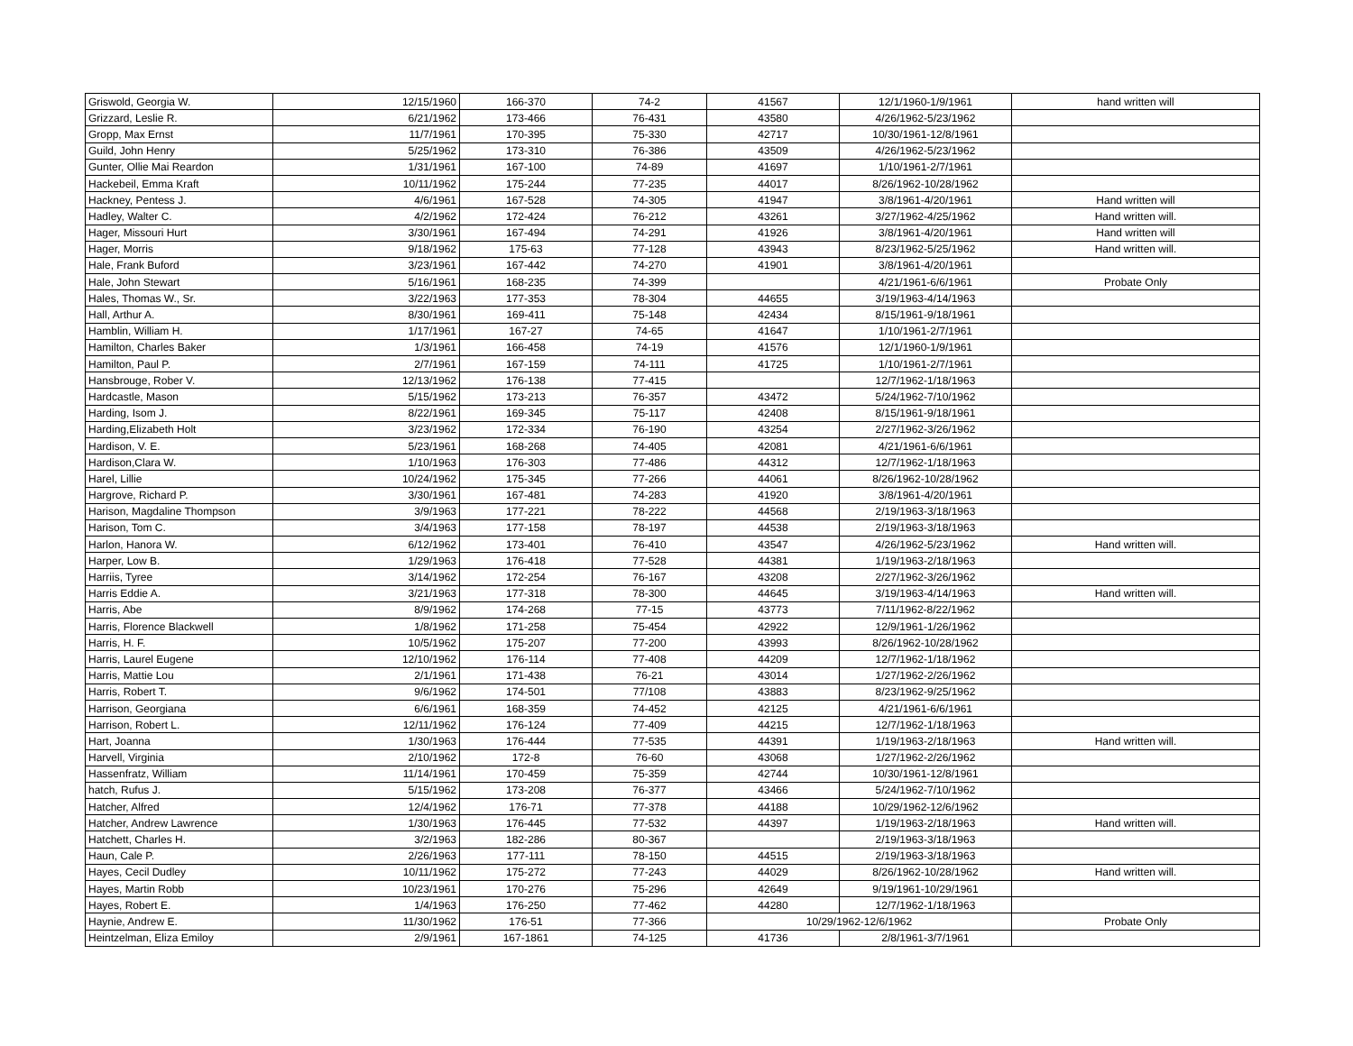| Griswold, Georgia W. | 12/15/1960 | 166-370 | 74-2 | 41567 | 12/1/1960-1/9/1961 | hand written will |
| Grizzard, Leslie R. | 6/21/1962 | 173-466 | 76-431 | 43580 | 4/26/1962-5/23/1962 | |
| Gropp, Max Ernst | 11/7/1961 | 170-395 | 75-330 | 42717 | 10/30/1961-12/8/1961 | |
| Guild, John Henry | 5/25/1962 | 173-310 | 76-386 | 43509 | 4/26/1962-5/23/1962 | |
| Gunter, Ollie Mai Reardon | 1/31/1961 | 167-100 | 74-89 | 41697 | 1/10/1961-2/7/1961 | |
| Hackebeil, Emma Kraft | 10/11/1962 | 175-244 | 77-235 | 44017 | 8/26/1962-10/28/1962 | |
| Hackney, Pentess J. | 4/6/1961 | 167-528 | 74-305 | 41947 | 3/8/1961-4/20/1961 | Hand written will |
| Hadley, Walter C. | 4/2/1962 | 172-424 | 76-212 | 43261 | 3/27/1962-4/25/1962 | Hand written will. |
| Hager, Missouri Hurt | 3/30/1961 | 167-494 | 74-291 | 41926 | 3/8/1961-4/20/1961 | Hand written will |
| Hager, Morris | 9/18/1962 | 175-63 | 77-128 | 43943 | 8/23/1962-5/25/1962 | Hand written will. |
| Hale, Frank Buford | 3/23/1961 | 167-442 | 74-270 | 41901 | 3/8/1961-4/20/1961 | |
| Hale, John Stewart | 5/16/1961 | 168-235 | 74-399 | | 4/21/1961-6/6/1961 | Probate Only |
| Hales, Thomas W., Sr. | 3/22/1963 | 177-353 | 78-304 | 44655 | 3/19/1963-4/14/1963 | |
| Hall, Arthur A. | 8/30/1961 | 169-411 | 75-148 | 42434 | 8/15/1961-9/18/1961 | |
| Hamblin, William H. | 1/17/1961 | 167-27 | 74-65 | 41647 | 1/10/1961-2/7/1961 | |
| Hamilton, Charles Baker | 1/3/1961 | 166-458 | 74-19 | 41576 | 12/1/1960-1/9/1961 | |
| Hamilton, Paul P. | 2/7/1961 | 167-159 | 74-111 | 41725 | 1/10/1961-2/7/1961 | |
| Hansbrouge, Rober V. | 12/13/1962 | 176-138 | 77-415 | | 12/7/1962-1/18/1963 | |
| Hardcastle, Mason | 5/15/1962 | 173-213 | 76-357 | 43472 | 5/24/1962-7/10/1962 | |
| Harding, Isom J. | 8/22/1961 | 169-345 | 75-117 | 42408 | 8/15/1961-9/18/1961 | |
| Harding,Elizabeth Holt | 3/23/1962 | 172-334 | 76-190 | 43254 | 2/27/1962-3/26/1962 | |
| Hardison, V. E. | 5/23/1961 | 168-268 | 74-405 | 42081 | 4/21/1961-6/6/1961 | |
| Hardison,Clara W. | 1/10/1963 | 176-303 | 77-486 | 44312 | 12/7/1962-1/18/1963 | |
| Harel, Lillie | 10/24/1962 | 175-345 | 77-266 | 44061 | 8/26/1962-10/28/1962 | |
| Hargrove, Richard P. | 3/30/1961 | 167-481 | 74-283 | 41920 | 3/8/1961-4/20/1961 | |
| Harison, Magdaline Thompson | 3/9/1963 | 177-221 | 78-222 | 44568 | 2/19/1963-3/18/1963 | |
| Harison, Tom C. | 3/4/1963 | 177-158 | 78-197 | 44538 | 2/19/1963-3/18/1963 | |
| Harlon, Hanora W. | 6/12/1962 | 173-401 | 76-410 | 43547 | 4/26/1962-5/23/1962 | Hand written will. |
| Harper, Low B. | 1/29/1963 | 176-418 | 77-528 | 44381 | 1/19/1963-2/18/1963 | |
| Harriis, Tyree | 3/14/1962 | 172-254 | 76-167 | 43208 | 2/27/1962-3/26/1962 | |
| Harris Eddie A. | 3/21/1963 | 177-318 | 78-300 | 44645 | 3/19/1963-4/14/1963 | Hand written will. |
| Harris, Abe | 8/9/1962 | 174-268 | 77-15 | 43773 | 7/11/1962-8/22/1962 | |
| Harris, Florence Blackwell | 1/8/1962 | 171-258 | 75-454 | 42922 | 12/9/1961-1/26/1962 | |
| Harris, H. F. | 10/5/1962 | 175-207 | 77-200 | 43993 | 8/26/1962-10/28/1962 | |
| Harris, Laurel Eugene | 12/10/1962 | 176-114 | 77-408 | 44209 | 12/7/1962-1/18/1962 | |
| Harris, Mattie Lou | 2/1/1961 | 171-438 | 76-21 | 43014 | 1/27/1962-2/26/1962 | |
| Harris, Robert T. | 9/6/1962 | 174-501 | 77/108 | 43883 | 8/23/1962-9/25/1962 | |
| Harrison, Georgiana | 6/6/1961 | 168-359 | 74-452 | 42125 | 4/21/1961-6/6/1961 | |
| Harrison, Robert L. | 12/11/1962 | 176-124 | 77-409 | 44215 | 12/7/1962-1/18/1963 | |
| Hart, Joanna | 1/30/1963 | 176-444 | 77-535 | 44391 | 1/19/1963-2/18/1963 | Hand written will. |
| Harvell, Virginia | 2/10/1962 | 172-8 | 76-60 | 43068 | 1/27/1962-2/26/1962 | |
| Hassenfratz, William | 11/14/1961 | 170-459 | 75-359 | 42744 | 10/30/1961-12/8/1961 | |
| hatch, Rufus J. | 5/15/1962 | 173-208 | 76-377 | 43466 | 5/24/1962-7/10/1962 | |
| Hatcher, Alfred | 12/4/1962 | 176-71 | 77-378 | 44188 | 10/29/1962-12/6/1962 | |
| Hatcher, Andrew Lawrence | 1/30/1963 | 176-445 | 77-532 | 44397 | 1/19/1963-2/18/1963 | Hand written will. |
| Hatchett, Charles H. | 3/2/1963 | 182-286 | 80-367 | | 2/19/1963-3/18/1963 | |
| Haun, Cale P. | 2/26/1963 | 177-111 | 78-150 | 44515 | 2/19/1963-3/18/1963 | |
| Hayes, Cecil Dudley | 10/11/1962 | 175-272 | 77-243 | 44029 | 8/26/1962-10/28/1962 | Hand written will. |
| Hayes, Martin Robb | 10/23/1961 | 170-276 | 75-296 | 42649 | 9/19/1961-10/29/1961 | |
| Hayes, Robert E. | 1/4/1963 | 176-250 | 77-462 | 44280 | 12/7/1962-1/18/1963 | |
| Haynie, Andrew E. | 11/30/1962 | 176-51 | 77-366 | 10/29/1962-12/6/1962 | | Probate Only |
| Heintzelman, Eliza Emiloy | 2/9/1961 | 167-1861 | 74-125 | 41736 | 2/8/1961-3/7/1961 | |